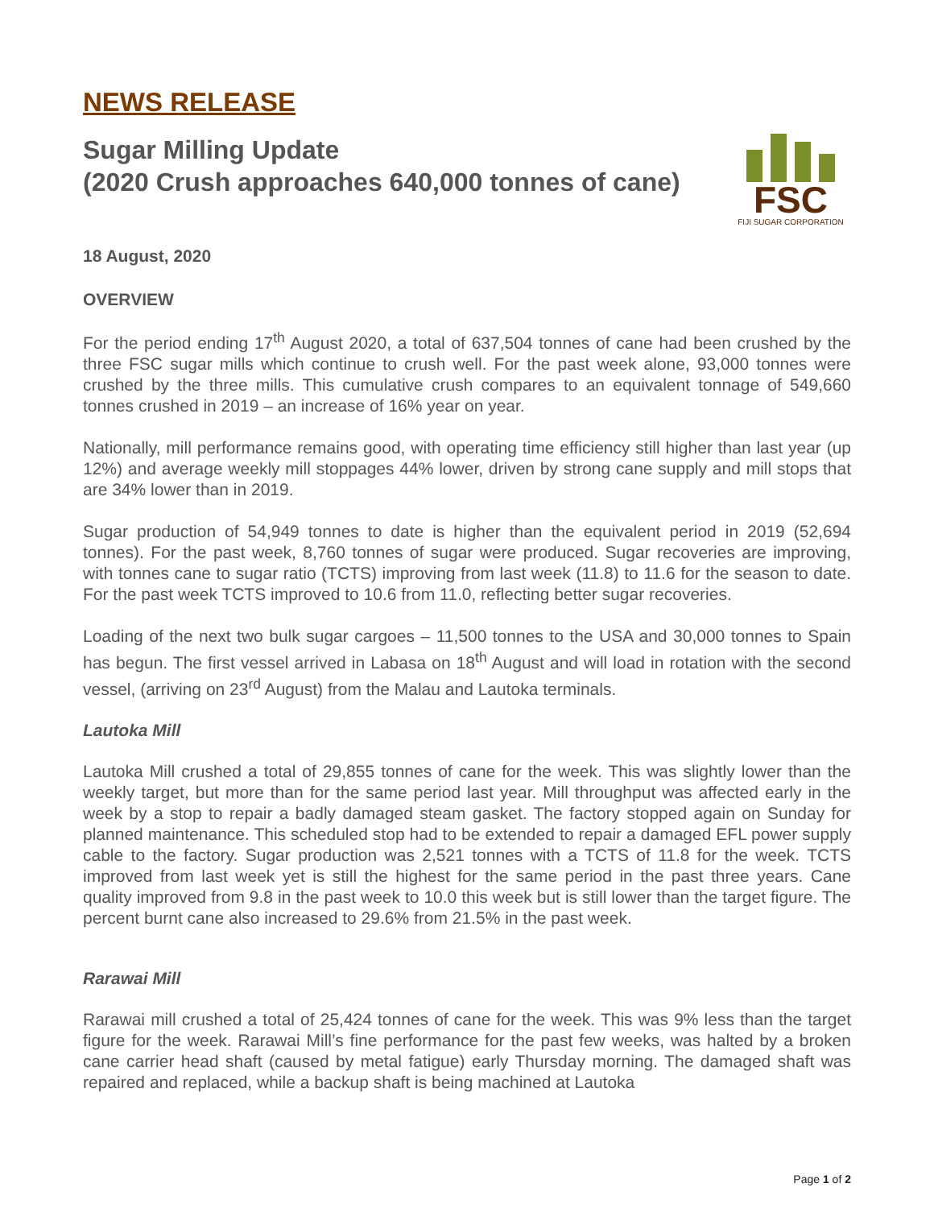NEWS RELEASE
Sugar Milling Update
(2020 Crush approaches 640,000 tonnes of cane)
FSC
FIJI SUGAR CORPORATION
18 August, 2020
OVERVIEW
For the period ending 17<sup>th</sup> August 2020, a total of 637,504 tonnes of cane had been crushed by the three FSC sugar mills which continue to crush well. For the past week alone, 93,000 tonnes were crushed by the three mills. This cumulative crush compares to an equivalent tonnage of 549,660 tonnes crushed in 2019 – an increase of 16% year on year.
Nationally, mill performance remains good, with operating time efficiency still higher than last year (up 12%) and average weekly mill stoppages 44% lower, driven by strong cane supply and mill stops that are 34% lower than in 2019.
Sugar production of 54,949 tonnes to date is higher than the equivalent period in 2019 (52,694 tonnes). For the past week, 8,760 tonnes of sugar were produced. Sugar recoveries are improving, with tonnes cane to sugar ratio (TCTS) improving from last week (11.8) to 11.6 for the season to date. For the past week TCTS improved to 10.6 from 11.0, reflecting better sugar recoveries.
Loading of the next two bulk sugar cargoes – 11,500 tonnes to the USA and 30,000 tonnes to Spain has begun. The first vessel arrived in Labasa on 18<sup>th</sup> August and will load in rotation with the second vessel, (arriving on 23<sup>rd</sup> August) from the Malau and Lautoka terminals.
Lautoka Mill
Lautoka Mill crushed a total of 29,855 tonnes of cane for the week. This was slightly lower than the weekly target, but more than for the same period last year. Mill throughput was affected early in the week by a stop to repair a badly damaged steam gasket. The factory stopped again on Sunday for planned maintenance. This scheduled stop had to be extended to repair a damaged EFL power supply cable to the factory. Sugar production was 2,521 tonnes with a TCTS of 11.8 for the week. TCTS improved from last week yet is still the highest for the same period in the past three years. Cane quality improved from 9.8 in the past week to 10.0 this week but is still lower than the target figure. The percent burnt cane also increased to 29.6% from 21.5% in the past week.
Rarawai Mill
Rarawai mill crushed a total of 25,424 tonnes of cane for the week. This was 9% less than the target figure for the week. Rarawai Mill’s fine performance for the past few weeks, was halted by a broken cane carrier head shaft (caused by metal fatigue) early Thursday morning. The damaged shaft was repaired and replaced, while a backup shaft is being machined at Lautoka
Page 1 of 2